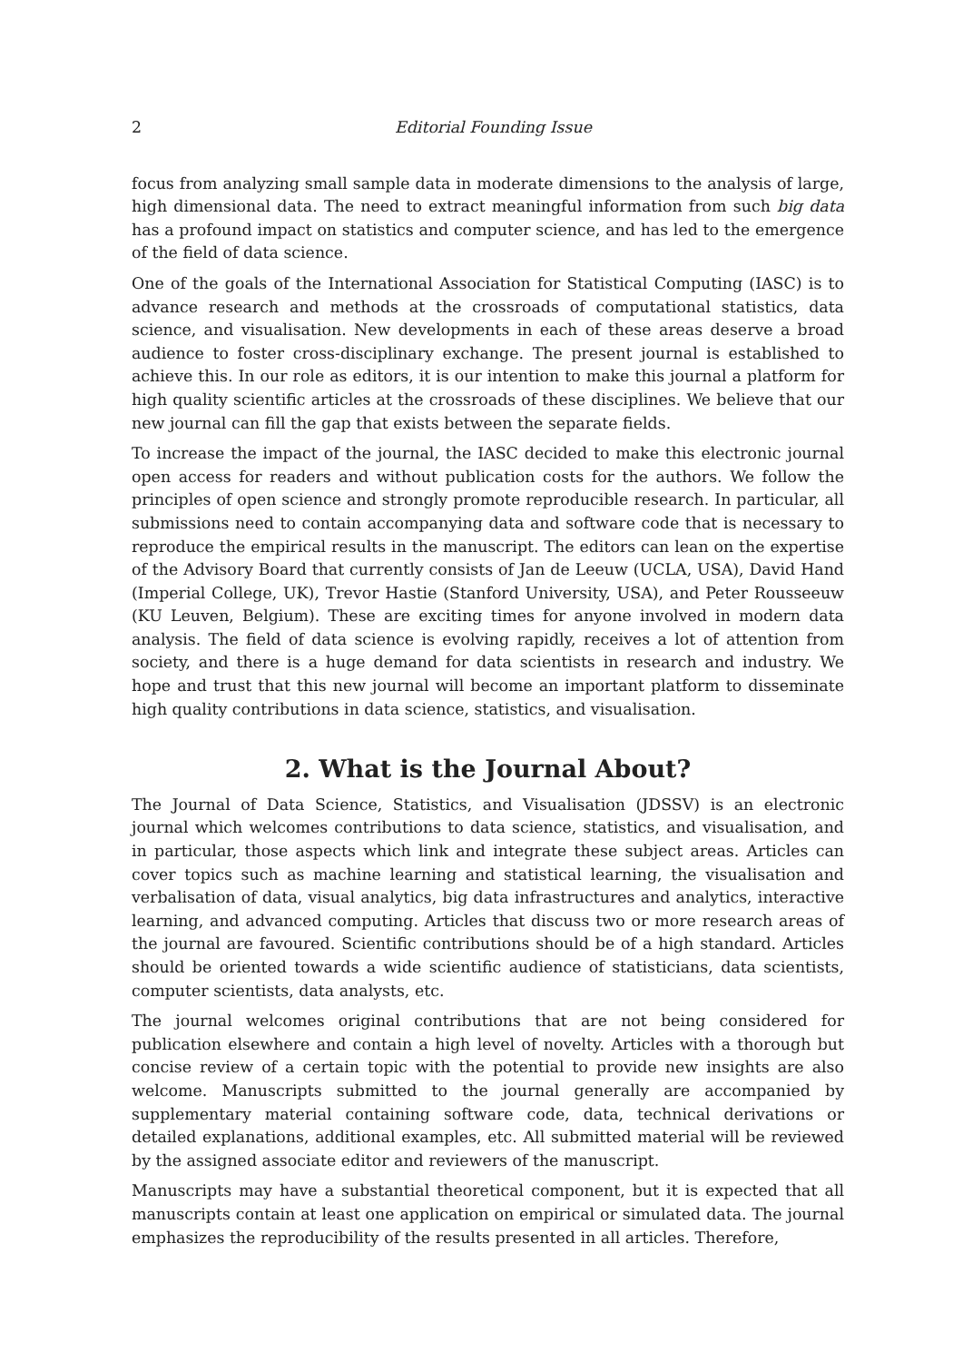2 Editorial Founding Issue
focus from analyzing small sample data in moderate dimensions to the analysis of large, high dimensional data. The need to extract meaningful information from such big data has a profound impact on statistics and computer science, and has led to the emergence of the field of data science.
One of the goals of the International Association for Statistical Computing (IASC) is to advance research and methods at the crossroads of computational statistics, data science, and visualisation. New developments in each of these areas deserve a broad audience to foster cross-disciplinary exchange. The present journal is established to achieve this. In our role as editors, it is our intention to make this journal a platform for high quality scientific articles at the crossroads of these disciplines. We believe that our new journal can fill the gap that exists between the separate fields.
To increase the impact of the journal, the IASC decided to make this electronic journal open access for readers and without publication costs for the authors. We follow the principles of open science and strongly promote reproducible research. In particular, all submissions need to contain accompanying data and software code that is necessary to reproduce the empirical results in the manuscript. The editors can lean on the expertise of the Advisory Board that currently consists of Jan de Leeuw (UCLA, USA), David Hand (Imperial College, UK), Trevor Hastie (Stanford University, USA), and Peter Rousseeuw (KU Leuven, Belgium). These are exciting times for anyone involved in modern data analysis. The field of data science is evolving rapidly, receives a lot of attention from society, and there is a huge demand for data scientists in research and industry. We hope and trust that this new journal will become an important platform to disseminate high quality contributions in data science, statistics, and visualisation.
2. What is the Journal About?
The Journal of Data Science, Statistics, and Visualisation (JDSSV) is an electronic journal which welcomes contributions to data science, statistics, and visualisation, and in particular, those aspects which link and integrate these subject areas. Articles can cover topics such as machine learning and statistical learning, the visualisation and verbalisation of data, visual analytics, big data infrastructures and analytics, interactive learning, and advanced computing. Articles that discuss two or more research areas of the journal are favoured. Scientific contributions should be of a high standard. Articles should be oriented towards a wide scientific audience of statisticians, data scientists, computer scientists, data analysts, etc.
The journal welcomes original contributions that are not being considered for publication elsewhere and contain a high level of novelty. Articles with a thorough but concise review of a certain topic with the potential to provide new insights are also welcome. Manuscripts submitted to the journal generally are accompanied by supplementary material containing software code, data, technical derivations or detailed explanations, additional examples, etc. All submitted material will be reviewed by the assigned associate editor and reviewers of the manuscript.
Manuscripts may have a substantial theoretical component, but it is expected that all manuscripts contain at least one application on empirical or simulated data. The journal emphasizes the reproducibility of the results presented in all articles. Therefore,